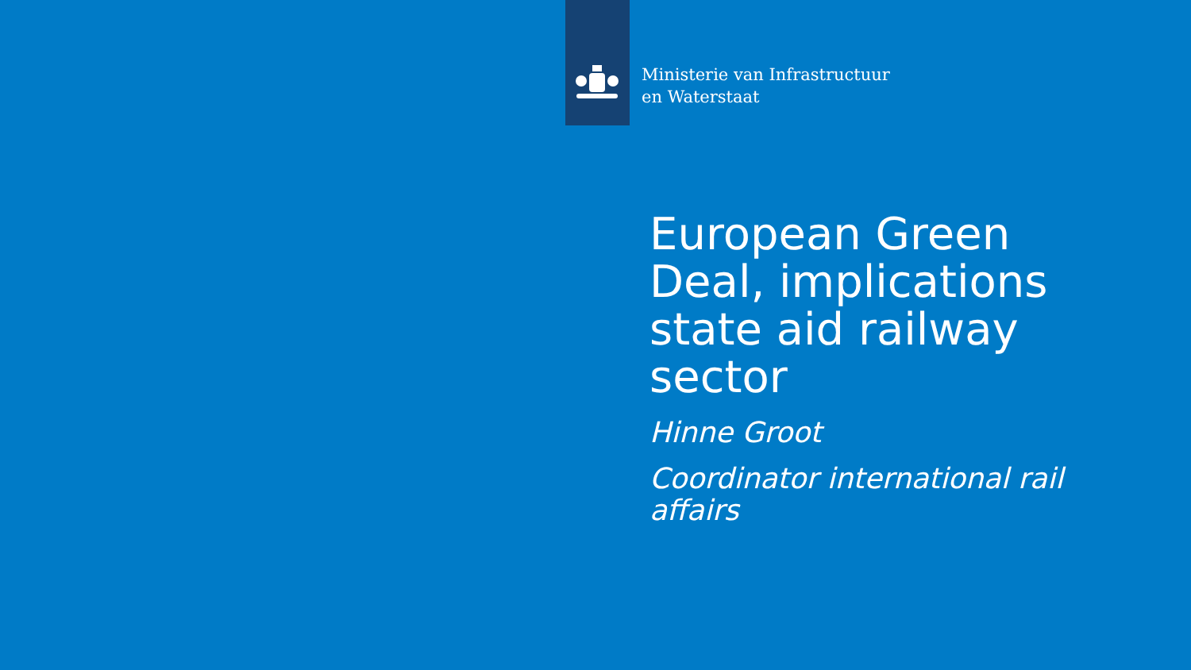Ministerie van Infrastructuur
en Waterstaat
European Green Deal, implications state aid railway sector
Hinne Groot
Coordinator international rail affairs